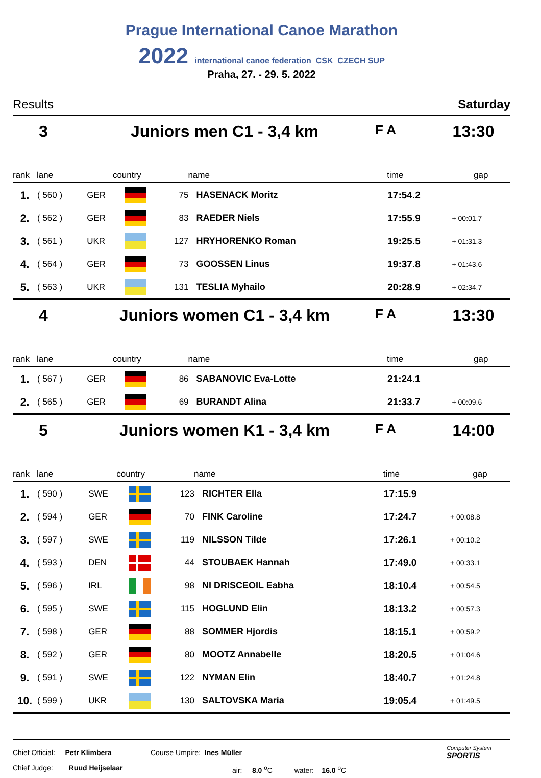Prague International Canoe Marathon
2022 international canoe federation CSK CZECH SUP
Praha, 27. - 29. 5. 2022
Results Saturday
3 Juniors men C1 - 3,4 km F A 13:30
| rank | lane | country | | name | | time | gap |
| --- | --- | --- | --- | --- | --- | --- | --- |
| 1. | ( 560 ) | GER | | 75 | HASENACK Moritz | 17:54.2 | |
| 2. | ( 562 ) | GER | | 83 | RAEDER Niels | 17:55.9 | + 00:01.7 |
| 3. | ( 561 ) | UKR | | 127 | HRYHORENKO Roman | 19:25.5 | + 01:31.3 |
| 4. | ( 564 ) | GER | | 73 | GOOSSEN Linus | 19:37.8 | + 01:43.6 |
| 5. | ( 563 ) | UKR | | 131 | TESLIA Myhailo | 20:28.9 | + 02:34.7 |
4 Juniors women C1 - 3,4 km F A 13:30
| rank | lane | country | | name | | time | gap |
| --- | --- | --- | --- | --- | --- | --- | --- |
| 1. | ( 567 ) | GER | | 86 | SABANOVIC Eva-Lotte | 21:24.1 | |
| 2. | ( 565 ) | GER | | 69 | BURANDT Alina | 21:33.7 | + 00:09.6 |
5 Juniors women K1 - 3,4 km F A 14:00
| rank | lane | country | | name | | time | gap |
| --- | --- | --- | --- | --- | --- | --- | --- |
| 1. | ( 590 ) | SWE | | 123 | RICHTER Ella | 17:15.9 | |
| 2. | ( 594 ) | GER | | 70 | FINK Caroline | 17:24.7 | + 00:08.8 |
| 3. | ( 597 ) | SWE | | 119 | NILSSON Tilde | 17:26.1 | + 00:10.2 |
| 4. | ( 593 ) | DEN | | 44 | STOUBAEK Hannah | 17:49.0 | + 00:33.1 |
| 5. | ( 596 ) | IRL | | 98 | NI DRISCEOIL Eabha | 18:10.4 | + 00:54.5 |
| 6. | ( 595 ) | SWE | | 115 | HOGLUND Elin | 18:13.2 | + 00:57.3 |
| 7. | ( 598 ) | GER | | 88 | SOMMER Hjordis | 18:15.1 | + 00:59.2 |
| 8. | ( 592 ) | GER | | 80 | MOOTZ Annabelle | 18:20.5 | + 01:04.6 |
| 9. | ( 591 ) | SWE | | 122 | NYMAN Elin | 18:40.7 | + 01:24.8 |
| 10. | ( 599 ) | UKR | | 130 | SALTOVSKA Maria | 19:05.4 | + 01:49.5 |
Chief Official: Petr Klimbera
Chief Judge: Ruud Heijselaar
Course Umpire: Ines Müller
air: 8.0 <sup>o</sup>C water: 16.0 <sup>o</sup>C
Computer System
SPORTIS